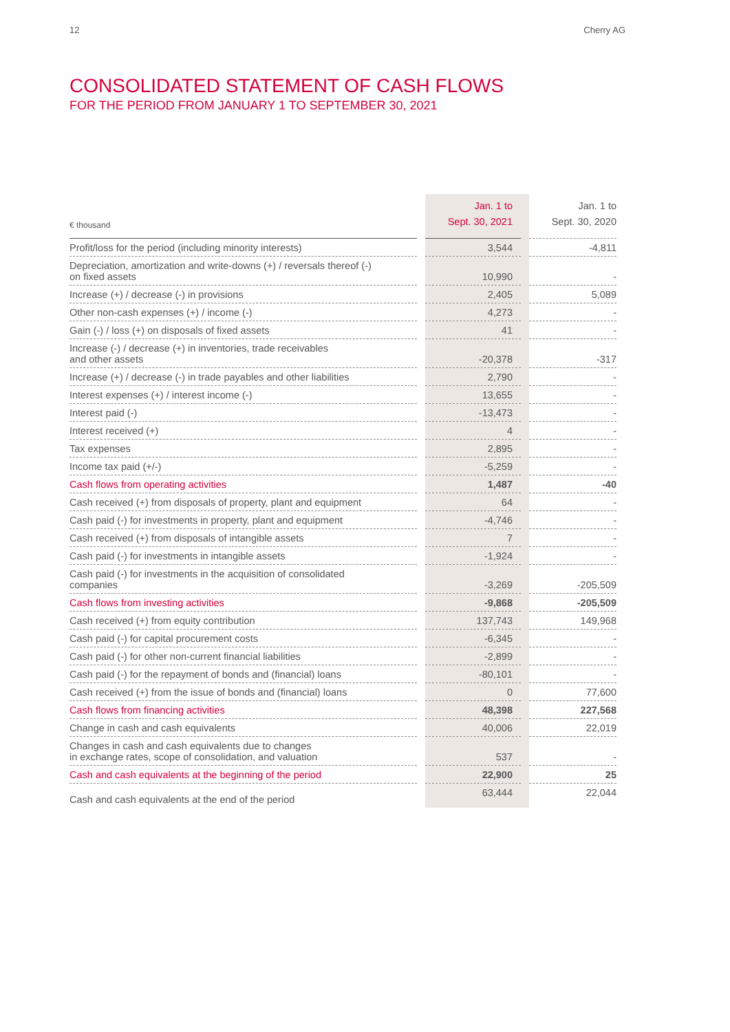12 Cherry AG
CONSOLIDATED STATEMENT OF CASH FLOWS
FOR THE PERIOD FROM JANUARY 1 TO SEPTEMBER 30, 2021
| € thousand | | Jan. 1 to Sept. 30, 2021 | | Jan. 1 to Sept. 30, 2020 |
| Profit/loss for the period (including minority interests) | | 3,544 | | -4,811 |
| Depreciation, amortization and write-downs (+) / reversals thereof (-) on fixed assets | | 10,990 | | - |
| Increase (+) / decrease (-) in provisions | | 2,405 | | 5,089 |
| Other non-cash expenses (+) / income (-) | | 4,273 | | - |
| Gain (-) / loss (+) on disposals of fixed assets | | 41 | | - |
| Increase (-) / decrease (+) in inventories, trade receivables and other assets | | -20,378 | | -317 |
| Increase (+) / decrease (-) in trade payables and other liabilities | | 2,790 | | - |
| Interest expenses (+) / interest income (-) | | 13,655 | | - |
| Interest paid (-) | | -13,473 | | - |
| Interest received (+) | | 4 | | - |
| Tax expenses | | 2,895 | | - |
| Income tax paid (+/-) | | -5,259 | | - |
| Cash flows from operating activities | | 1,487 | | -40 |
| Cash received (+) from disposals of property, plant and equipment | | 64 | | - |
| Cash paid (-) for investments in property, plant and equipment | | -4,746 | | - |
| Cash received (+) from disposals of intangible assets | | 7 | | - |
| Cash paid (-) for investments in intangible assets | | -1,924 | | - |
| Cash paid (-) for investments in the acquisition of consolidated companies | | -3,269 | | -205,509 |
| Cash flows from investing activities | | -9,868 | | -205,509 |
| Cash received (+) from equity contribution | | 137,743 | | 149,968 |
| Cash paid (-) for capital procurement costs | | -6,345 | | - |
| Cash paid (-) for other non-current financial liabilities | | -2,899 | | - |
| Cash paid (-) for the repayment of bonds and (financial) loans | | -80,101 | | - |
| Cash received (+) from the issue of bonds and (financial) loans | | 0 | | 77,600 |
| Cash flows from financing activities | | 48,398 | | 227,568 |
| Change in cash and cash equivalents | | 40,006 | | 22,019 |
| Changes in cash and cash equivalents due to changes in exchange rates, scope of consolidation, and valuation | | 537 | | - |
| Cash and cash equivalents at the beginning of the period | | 22,900 | | 25 |
| Cash and cash equivalents at the end of the period | | 63,444 | | 22,044 |